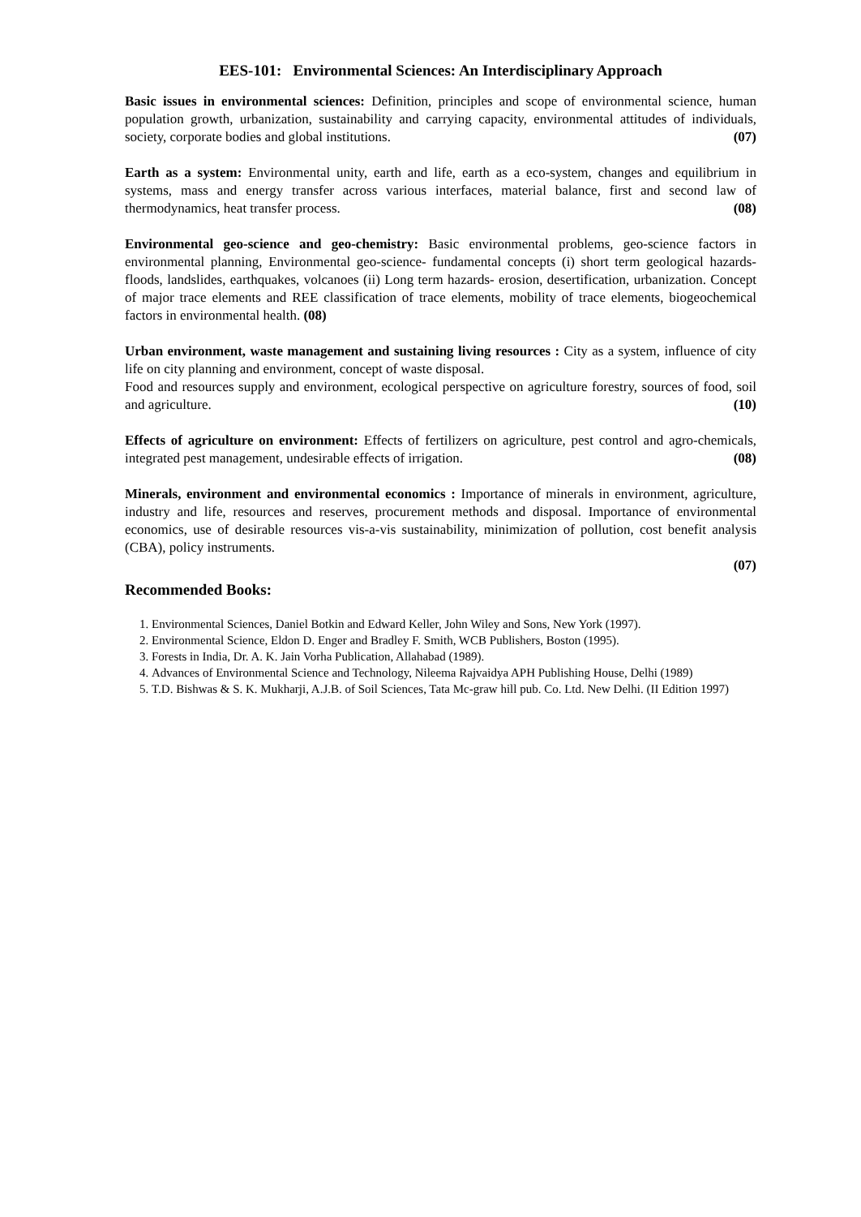EES-101: Environmental Sciences: An Interdisciplinary Approach
Basic issues in environmental sciences: Definition, principles and scope of environmental science, human population growth, urbanization, sustainability and carrying capacity, environmental attitudes of individuals, society, corporate bodies and global institutions. (07)
Earth as a system: Environmental unity, earth and life, earth as a eco-system, changes and equilibrium in systems, mass and energy transfer across various interfaces, material balance, first and second law of thermodynamics, heat transfer process. (08)
Environmental geo-science and geo-chemistry: Basic environmental problems, geo-science factors in environmental planning, Environmental geo-science- fundamental concepts (i) short term geological hazards- floods, landslides, earthquakes, volcanoes (ii) Long term hazards- erosion, desertification, urbanization. Concept of major trace elements and REE classification of trace elements, mobility of trace elements, biogeochemical factors in environmental health. (08)
Urban environment, waste management and sustaining living resources : City as a system, influence of city life on city planning and environment, concept of waste disposal.
Food and resources supply and environment, ecological perspective on agriculture forestry, sources of food, soil and agriculture. (10)
Effects of agriculture on environment: Effects of fertilizers on agriculture, pest control and agro-chemicals, integrated pest management, undesirable effects of irrigation. (08)
Minerals, environment and environmental economics : Importance of minerals in environment, agriculture, industry and life, resources and reserves, procurement methods and disposal. Importance of environmental economics, use of desirable resources vis-a-vis sustainability, minimization of pollution, cost benefit analysis (CBA), policy instruments.
(07)
Recommended Books:
1. Environmental Sciences, Daniel Botkin and Edward Keller, John Wiley and Sons, New York (1997).
2. Environmental Science, Eldon D. Enger and Bradley F. Smith, WCB Publishers, Boston (1995).
3. Forests in India, Dr. A. K. Jain Vorha Publication, Allahabad (1989).
4. Advances of Environmental Science and Technology, Nileema Rajvaidya APH Publishing House, Delhi (1989)
5. T.D. Bishwas & S. K. Mukharji, A.J.B. of Soil Sciences, Tata Mc-graw hill pub. Co. Ltd. New Delhi. (II Edition 1997)